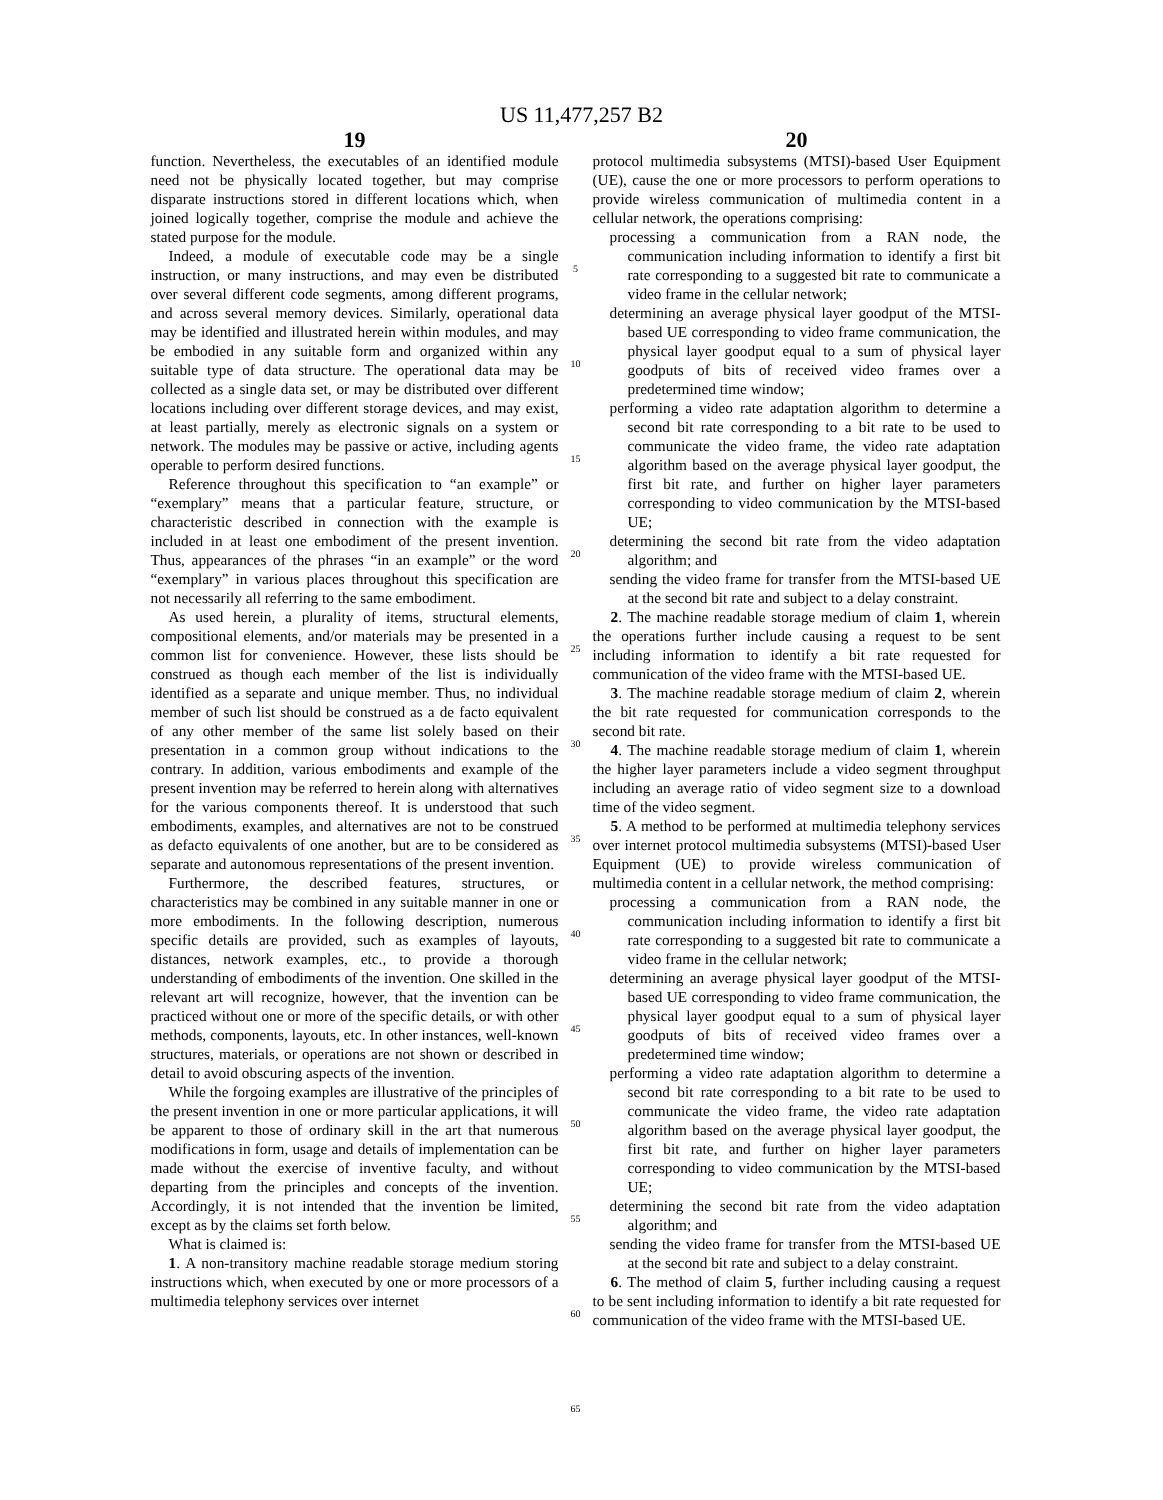US 11,477,257 B2
19
function. Nevertheless, the executables of an identified module need not be physically located together, but may comprise disparate instructions stored in different locations which, when joined logically together, comprise the module and achieve the stated purpose for the module.
Indeed, a module of executable code may be a single instruction, or many instructions, and may even be distributed over several different code segments, among different programs, and across several memory devices. Similarly, operational data may be identified and illustrated herein within modules, and may be embodied in any suitable form and organized within any suitable type of data structure. The operational data may be collected as a single data set, or may be distributed over different locations including over different storage devices, and may exist, at least partially, merely as electronic signals on a system or network. The modules may be passive or active, including agents operable to perform desired functions.
Reference throughout this specification to “an example” or “exemplary” means that a particular feature, structure, or characteristic described in connection with the example is included in at least one embodiment of the present invention. Thus, appearances of the phrases “in an example” or the word “exemplary” in various places throughout this specification are not necessarily all referring to the same embodiment.
As used herein, a plurality of items, structural elements, compositional elements, and/or materials may be presented in a common list for convenience. However, these lists should be construed as though each member of the list is individually identified as a separate and unique member. Thus, no individual member of such list should be construed as a de facto equivalent of any other member of the same list solely based on their presentation in a common group without indications to the contrary. In addition, various embodiments and example of the present invention may be referred to herein along with alternatives for the various components thereof. It is understood that such embodiments, examples, and alternatives are not to be construed as defacto equivalents of one another, but are to be considered as separate and autonomous representations of the present invention.
Furthermore, the described features, structures, or characteristics may be combined in any suitable manner in one or more embodiments. In the following description, numerous specific details are provided, such as examples of layouts, distances, network examples, etc., to provide a thorough understanding of embodiments of the invention. One skilled in the relevant art will recognize, however, that the invention can be practiced without one or more of the specific details, or with other methods, components, layouts, etc. In other instances, well-known structures, materials, or operations are not shown or described in detail to avoid obscuring aspects of the invention.
While the forgoing examples are illustrative of the principles of the present invention in one or more particular applications, it will be apparent to those of ordinary skill in the art that numerous modifications in form, usage and details of implementation can be made without the exercise of inventive faculty, and without departing from the principles and concepts of the invention. Accordingly, it is not intended that the invention be limited, except as by the claims set forth below.
What is claimed is:
1. A non-transitory machine readable storage medium storing instructions which, when executed by one or more processors of a multimedia telephony services over internet
5
10
15
20
25
30
35
40
45
50
55
60
65
20
protocol multimedia subsystems (MTSI)-based User Equipment (UE), cause the one or more processors to perform operations to provide wireless communication of multimedia content in a cellular network, the operations comprising:
processing a communication from a RAN node, the communication including information to identify a first bit rate corresponding to a suggested bit rate to communicate a video frame in the cellular network;
determining an average physical layer goodput of the MTSI-based UE corresponding to video frame communication, the physical layer goodput equal to a sum of physical layer goodputs of bits of received video frames over a predetermined time window;
performing a video rate adaptation algorithm to determine a second bit rate corresponding to a bit rate to be used to communicate the video frame, the video rate adaptation algorithm based on the average physical layer goodput, the first bit rate, and further on higher layer parameters corresponding to video communication by the MTSI-based UE;
determining the second bit rate from the video adaptation algorithm; and
sending the video frame for transfer from the MTSI-based UE at the second bit rate and subject to a delay constraint.
2. The machine readable storage medium of claim 1, wherein the operations further include causing a request to be sent including information to identify a bit rate requested for communication of the video frame with the MTSI-based UE.
3. The machine readable storage medium of claim 2, wherein the bit rate requested for communication corresponds to the second bit rate.
4. The machine readable storage medium of claim 1, wherein the higher layer parameters include a video segment throughput including an average ratio of video segment size to a download time of the video segment.
5. A method to be performed at multimedia telephony services over internet protocol multimedia subsystems (MTSI)-based User Equipment (UE) to provide wireless communication of multimedia content in a cellular network, the method comprising:
processing a communication from a RAN node, the communication including information to identify a first bit rate corresponding to a suggested bit rate to communicate a video frame in the cellular network;
determining an average physical layer goodput of the MTSI-based UE corresponding to video frame communication, the physical layer goodput equal to a sum of physical layer goodputs of bits of received video frames over a predetermined time window;
performing a video rate adaptation algorithm to determine a second bit rate corresponding to a bit rate to be used to communicate the video frame, the video rate adaptation algorithm based on the average physical layer goodput, the first bit rate, and further on higher layer parameters corresponding to video communication by the MTSI-based UE;
determining the second bit rate from the video adaptation algorithm; and
sending the video frame for transfer from the MTSI-based UE at the second bit rate and subject to a delay constraint.
6. The method of claim 5, further including causing a request to be sent including information to identify a bit rate requested for communication of the video frame with the MTSI-based UE.